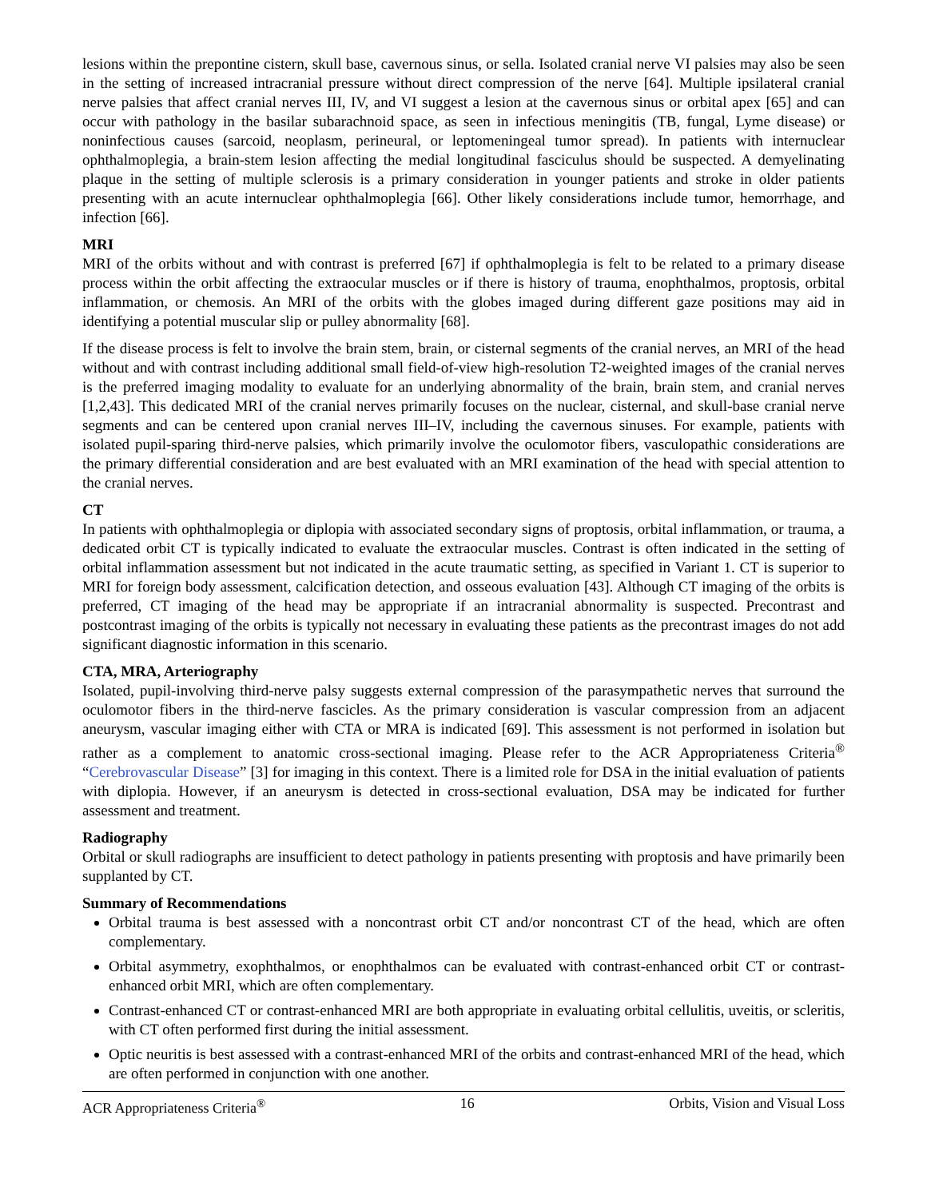lesions within the prepontine cistern, skull base, cavernous sinus, or sella. Isolated cranial nerve VI palsies may also be seen in the setting of increased intracranial pressure without direct compression of the nerve [64]. Multiple ipsilateral cranial nerve palsies that affect cranial nerves III, IV, and VI suggest a lesion at the cavernous sinus or orbital apex [65] and can occur with pathology in the basilar subarachnoid space, as seen in infectious meningitis (TB, fungal, Lyme disease) or noninfectious causes (sarcoid, neoplasm, perineural, or leptomeningeal tumor spread). In patients with internuclear ophthalmoplegia, a brain-stem lesion affecting the medial longitudinal fasciculus should be suspected. A demyelinating plaque in the setting of multiple sclerosis is a primary consideration in younger patients and stroke in older patients presenting with an acute internuclear ophthalmoplegia [66]. Other likely considerations include tumor, hemorrhage, and infection [66].
MRI
MRI of the orbits without and with contrast is preferred [67] if ophthalmoplegia is felt to be related to a primary disease process within the orbit affecting the extraocular muscles or if there is history of trauma, enophthalmos, proptosis, orbital inflammation, or chemosis. An MRI of the orbits with the globes imaged during different gaze positions may aid in identifying a potential muscular slip or pulley abnormality [68].
If the disease process is felt to involve the brain stem, brain, or cisternal segments of the cranial nerves, an MRI of the head without and with contrast including additional small field-of-view high-resolution T2-weighted images of the cranial nerves is the preferred imaging modality to evaluate for an underlying abnormality of the brain, brain stem, and cranial nerves [1,2,43]. This dedicated MRI of the cranial nerves primarily focuses on the nuclear, cisternal, and skull-base cranial nerve segments and can be centered upon cranial nerves III–IV, including the cavernous sinuses. For example, patients with isolated pupil-sparing third-nerve palsies, which primarily involve the oculomotor fibers, vasculopathic considerations are the primary differential consideration and are best evaluated with an MRI examination of the head with special attention to the cranial nerves.
CT
In patients with ophthalmoplegia or diplopia with associated secondary signs of proptosis, orbital inflammation, or trauma, a dedicated orbit CT is typically indicated to evaluate the extraocular muscles. Contrast is often indicated in the setting of orbital inflammation assessment but not indicated in the acute traumatic setting, as specified in Variant 1. CT is superior to MRI for foreign body assessment, calcification detection, and osseous evaluation [43]. Although CT imaging of the orbits is preferred, CT imaging of the head may be appropriate if an intracranial abnormality is suspected. Precontrast and postcontrast imaging of the orbits is typically not necessary in evaluating these patients as the precontrast images do not add significant diagnostic information in this scenario.
CTA, MRA, Arteriography
Isolated, pupil-involving third-nerve palsy suggests external compression of the parasympathetic nerves that surround the oculomotor fibers in the third-nerve fascicles. As the primary consideration is vascular compression from an adjacent aneurysm, vascular imaging either with CTA or MRA is indicated [69]. This assessment is not performed in isolation but rather as a complement to anatomic cross-sectional imaging. Please refer to the ACR Appropriateness Criteria<sup>®</sup> “Cerebrovascular Disease” [3] for imaging in this context. There is a limited role for DSA in the initial evaluation of patients with diplopia. However, if an aneurysm is detected in cross-sectional evaluation, DSA may be indicated for further assessment and treatment.
Radiography
Orbital or skull radiographs are insufficient to detect pathology in patients presenting with proptosis and have primarily been supplanted by CT.
Summary of Recommendations
Orbital trauma is best assessed with a noncontrast orbit CT and/or noncontrast CT of the head, which are often complementary.
Orbital asymmetry, exophthalmos, or enophthalmos can be evaluated with contrast-enhanced orbit CT or contrast-enhanced orbit MRI, which are often complementary.
Contrast-enhanced CT or contrast-enhanced MRI are both appropriate in evaluating orbital cellulitis, uveitis, or scleritis, with CT often performed first during the initial assessment.
Optic neuritis is best assessed with a contrast-enhanced MRI of the orbits and contrast-enhanced MRI of the head, which are often performed in conjunction with one another.
ACR Appropriateness Criteria<sup>®</sup> 16 Orbits, Vision and Visual Loss